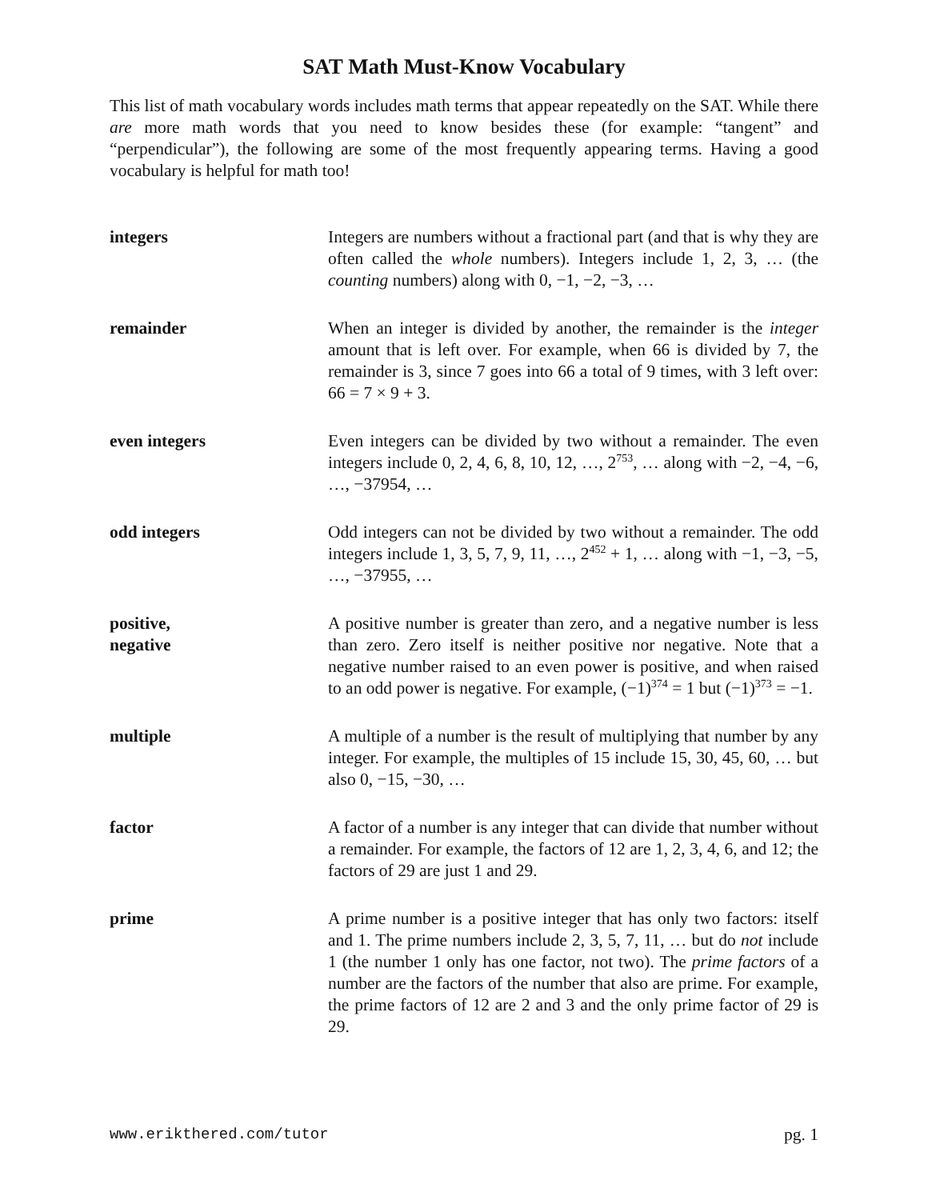SAT Math Must-Know Vocabulary
This list of math vocabulary words includes math terms that appear repeatedly on the SAT. While there are more math words that you need to know besides these (for example: “tangent” and “perpendicular”), the following are some of the most frequently appearing terms. Having a good vocabulary is helpful for math too!
integers Integers are numbers without a fractional part (and that is why they are often called the whole numbers). Integers include 1, 2, 3, … (the counting numbers) along with 0, −1, −2, −3, …
remainder When an integer is divided by another, the remainder is the integer amount that is left over. For example, when 66 is divided by 7, the remainder is 3, since 7 goes into 66 a total of 9 times, with 3 left over: 66 = 7 × 9 + 3.
even integers Even integers can be divided by two without a remainder. The even integers include 0, 2, 4, 6, 8, 10, 12, …, 2<sup>753</sup>, … along with −2, −4, −6, …, −37954, …
odd integers Odd integers can not be divided by two without a remainder. The odd integers include 1, 3, 5, 7, 9, 11, …, 2<sup>452</sup> + 1, … along with −1, −3, −5, …, −37955, …
positive,
negative
A positive number is greater than zero, and a negative number is less than zero. Zero itself is neither positive nor negative. Note that a negative number raised to an even power is positive, and when raised to an odd power is negative. For example, (−1)<sup>374</sup> = 1 but (−1)<sup>373</sup> = −1.
multiple A multiple of a number is the result of multiplying that number by any integer. For example, the multiples of 15 include 15, 30, 45, 60, … but also 0, −15, −30, …
factor A factor of a number is any integer that can divide that number without a remainder. For example, the factors of 12 are 1, 2, 3, 4, 6, and 12; the factors of 29 are just 1 and 29.
prime A prime number is a positive integer that has only two factors: itself and 1. The prime numbers include 2, 3, 5, 7, 11, … but do not include 1 (the number 1 only has one factor, not two). The prime factors of a number are the factors of the number that also are prime. For example, the prime factors of 12 are 2 and 3 and the only prime factor of 29 is 29.
www.erikthered.com/tutor pg. 1